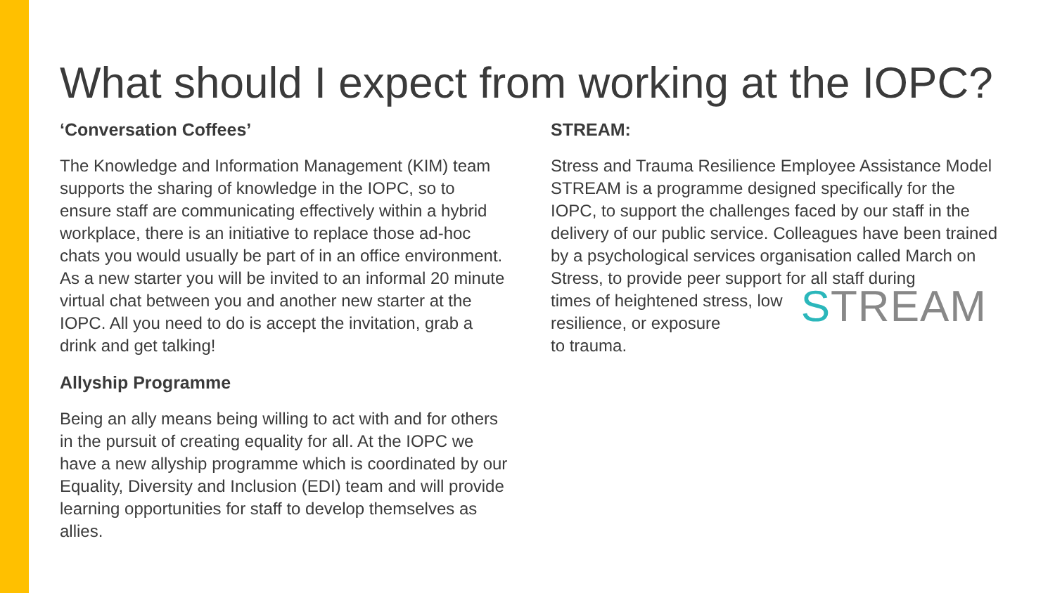What should I expect from working at the IOPC?
‘Conversation Coffees’
The Knowledge and Information Management (KIM) team supports the sharing of knowledge in the IOPC, so to ensure staff are communicating effectively within a hybrid workplace, there is an initiative to replace those ad-hoc chats you would usually be part of in an office environment. As a new starter you will be invited to an informal 20 minute virtual chat between you and another new starter at the IOPC. All you need to do is accept the invitation, grab a drink and get talking!
Allyship Programme
Being an ally means being willing to act with and for others in the pursuit of creating equality for all. At the IOPC we have a new allyship programme which is coordinated by our Equality, Diversity and Inclusion (EDI) team and will provide learning opportunities for staff to develop themselves as allies.
STREAM:
Stress and Trauma Resilience Employee Assistance Model STREAM is a programme designed specifically for the IOPC, to support the challenges faced by our staff in the delivery of our public service. Colleagues have been trained by a psychological services organisation called March on Stress, to provide peer support for all staff during
STREAM times of heightened stress, low resilience, or exposure
to trauma.